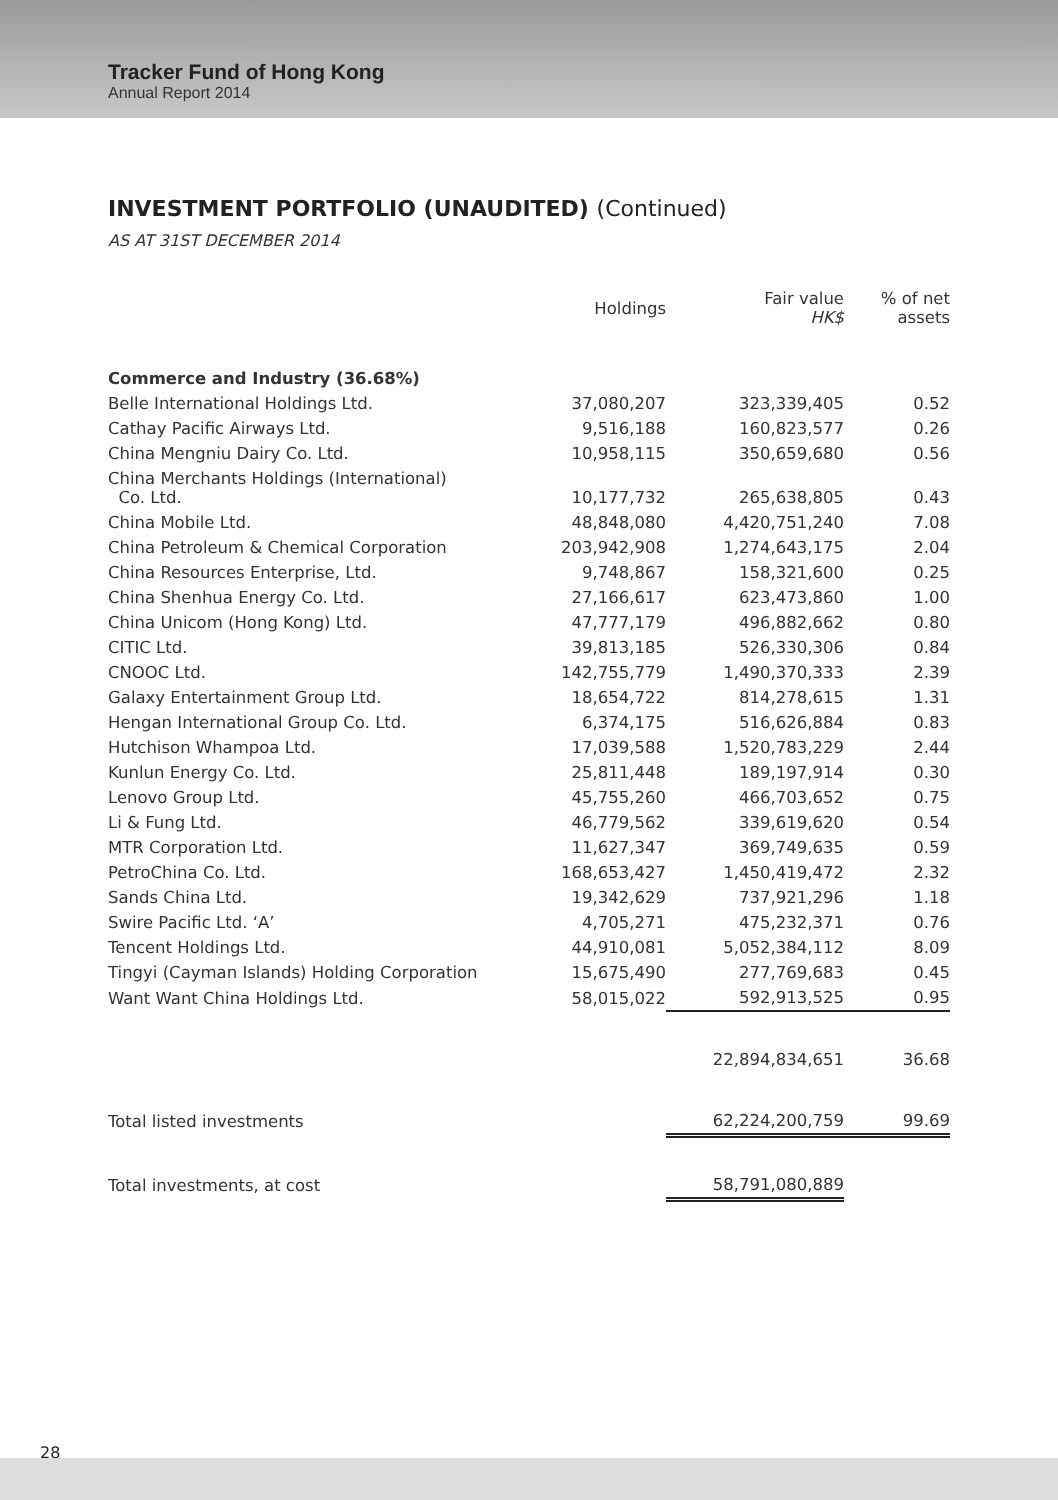Tracker Fund of Hong Kong
Annual Report 2014
INVESTMENT PORTFOLIO (UNAUDITED) (Continued)
AS AT 31ST DECEMBER 2014
| | Holdings | Fair value HK$ | % of net assets |
| --- | --- | --- | --- |
| Commerce and Industry (36.68%) | | | |
| Belle International Holdings Ltd. | 37,080,207 | 323,339,405 | 0.52 |
| Cathay Pacific Airways Ltd. | 9,516,188 | 160,823,577 | 0.26 |
| China Mengniu Dairy Co. Ltd. | 10,958,115 | 350,659,680 | 0.56 |
| China Merchants Holdings (International) Co. Ltd. | 10,177,732 | 265,638,805 | 0.43 |
| China Mobile Ltd. | 48,848,080 | 4,420,751,240 | 7.08 |
| China Petroleum & Chemical Corporation | 203,942,908 | 1,274,643,175 | 2.04 |
| China Resources Enterprise, Ltd. | 9,748,867 | 158,321,600 | 0.25 |
| China Shenhua Energy Co. Ltd. | 27,166,617 | 623,473,860 | 1.00 |
| China Unicom (Hong Kong) Ltd. | 47,777,179 | 496,882,662 | 0.80 |
| CITIC Ltd. | 39,813,185 | 526,330,306 | 0.84 |
| CNOOC Ltd. | 142,755,779 | 1,490,370,333 | 2.39 |
| Galaxy Entertainment Group Ltd. | 18,654,722 | 814,278,615 | 1.31 |
| Hengan International Group Co. Ltd. | 6,374,175 | 516,626,884 | 0.83 |
| Hutchison Whampoa Ltd. | 17,039,588 | 1,520,783,229 | 2.44 |
| Kunlun Energy Co. Ltd. | 25,811,448 | 189,197,914 | 0.30 |
| Lenovo Group Ltd. | 45,755,260 | 466,703,652 | 0.75 |
| Li & Fung Ltd. | 46,779,562 | 339,619,620 | 0.54 |
| MTR Corporation Ltd. | 11,627,347 | 369,749,635 | 0.59 |
| PetroChina Co. Ltd. | 168,653,427 | 1,450,419,472 | 2.32 |
| Sands China Ltd. | 19,342,629 | 737,921,296 | 1.18 |
| Swire Pacific Ltd. ‘A’ | 4,705,271 | 475,232,371 | 0.76 |
| Tencent Holdings Ltd. | 44,910,081 | 5,052,384,112 | 8.09 |
| Tingyi (Cayman Islands) Holding Corporation | 15,675,490 | 277,769,683 | 0.45 |
| Want Want China Holdings Ltd. | 58,015,022 | 592,913,525 | 0.95 |
| | | 22,894,834,651 | 36.68 |
| Total listed investments | | 62,224,200,759 | 99.69 |
| Total investments, at cost | | 58,791,080,889 | |
28